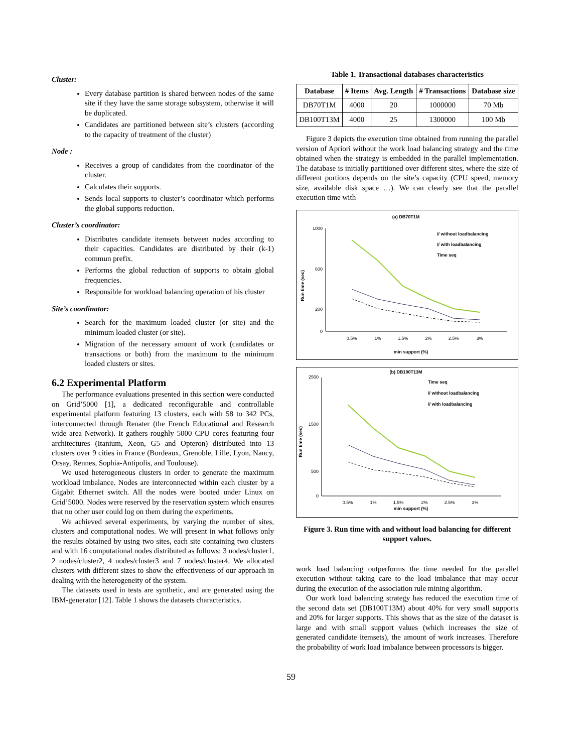Cluster:
Every database partition is shared between nodes of the same site if they have the same storage subsystem, otherwise it will be duplicated.
Candidates are partitioned between site’s clusters (according to the capacity of treatment of the cluster)
Node :
Receives a group of candidates from the coordinator of the cluster.
Calculates their supports.
Sends local supports to cluster’s coordinator which performs the global supports reduction.
Cluster’s coordinator:
Distributes candidate itemsets between nodes according to their capacities. Candidates are distributed by their (k-1) commun prefix.
Performs the global reduction of supports to obtain global frequencies.
Responsible for workload balancing operation of his cluster
Site’s coordinator:
Search for the maximum loaded cluster (or site) and the minimum loaded cluster (or site).
Migration of the necessary amount of work (candidates or transactions or both) from the maximum to the minimum loaded clusters or sites.
6.2 Experimental Platform
The performance evaluations presented in this section were conducted on Grid’5000 [1], a dedicated reconfigurable and controllable experimental platform featuring 13 clusters, each with 58 to 342 PCs, interconnected through Renater (the French Educational and Research wide area Network). It gathers roughly 5000 CPU cores featuring four architectures (Itanium, Xeon, G5 and Opteron) distributed into 13 clusters over 9 cities in France (Bordeaux, Grenoble, Lille, Lyon, Nancy, Orsay, Rennes, Sophia-Antipolis, and Toulouse).
We used heterogeneous clusters in order to generate the maximum workload imbalance. Nodes are interconnected within each cluster by a Gigabit Ethernet switch. All the nodes were booted under Linux on Grid’5000. Nodes were reserved by the reservation system which ensures that no other user could log on them during the experiments.
We achieved several experiments, by varying the number of sites, clusters and computational nodes. We will present in what follows only the results obtained by using two sites, each site containing two clusters and with 16 computational nodes distributed as follows: 3 nodes/cluster1, 2 nodes/cluster2, 4 nodes/cluster3 and 7 nodes/cluster4. We allocated clusters with different sizes to show the effectiveness of our approach in dealing with the heterogeneity of the system.
The datasets used in tests are synthetic, and are generated using the IBM-generator [12]. Table 1 shows the datasets characteristics.
Table 1. Transactional databases characteristics
| Database | # Items | Avg. Length | # Transactions | Database size |
| --- | --- | --- | --- | --- |
| DB70T1M | 4000 | 20 | 1000000 | 70 Mb |
| DB100T13M | 4000 | 25 | 1300000 | 100 Mb |
Figure 3 depicts the execution time obtained from running the parallel version of Apriori without the work load balancing strategy and the time obtained when the strategy is embedded in the parallel implementation. The database is initially partitioned over different sites, where the size of different portions depends on the site’s capacity (CPU speed, memory size, available disk space …). We can clearly see that the parallel execution time with
(a) DB70T1M
1000
600
200
0
0.5%
1%
1.5%
2%
2.5%
3%
min support (%)
Run time (sec)
// without loadbalancing
// with loadbalancing
Time seq
(b) DB100T13M
2500
1500
500
0
0.5%
1%
1.5%
2%
2.5%
3%
min support (%)
Run time (sec)
Time seq
// without loadbalancing
// with loadbalancing
Figure 3. Run time with and without load balancing for different support values.
work load balancing outperforms the time needed for the parallel execution without taking care to the load imbalance that may occur during the execution of the association rule mining algorithm.
Our work load balancing strategy has reduced the execution time of the second data set (DB100T13M) about 40% for very small supports and 20% for larger supports. This shows that as the size of the dataset is large and with small support values (which increases the size of generated candidate itemsets), the amount of work increases. Therefore the probability of work load imbalance between processors is bigger.
59